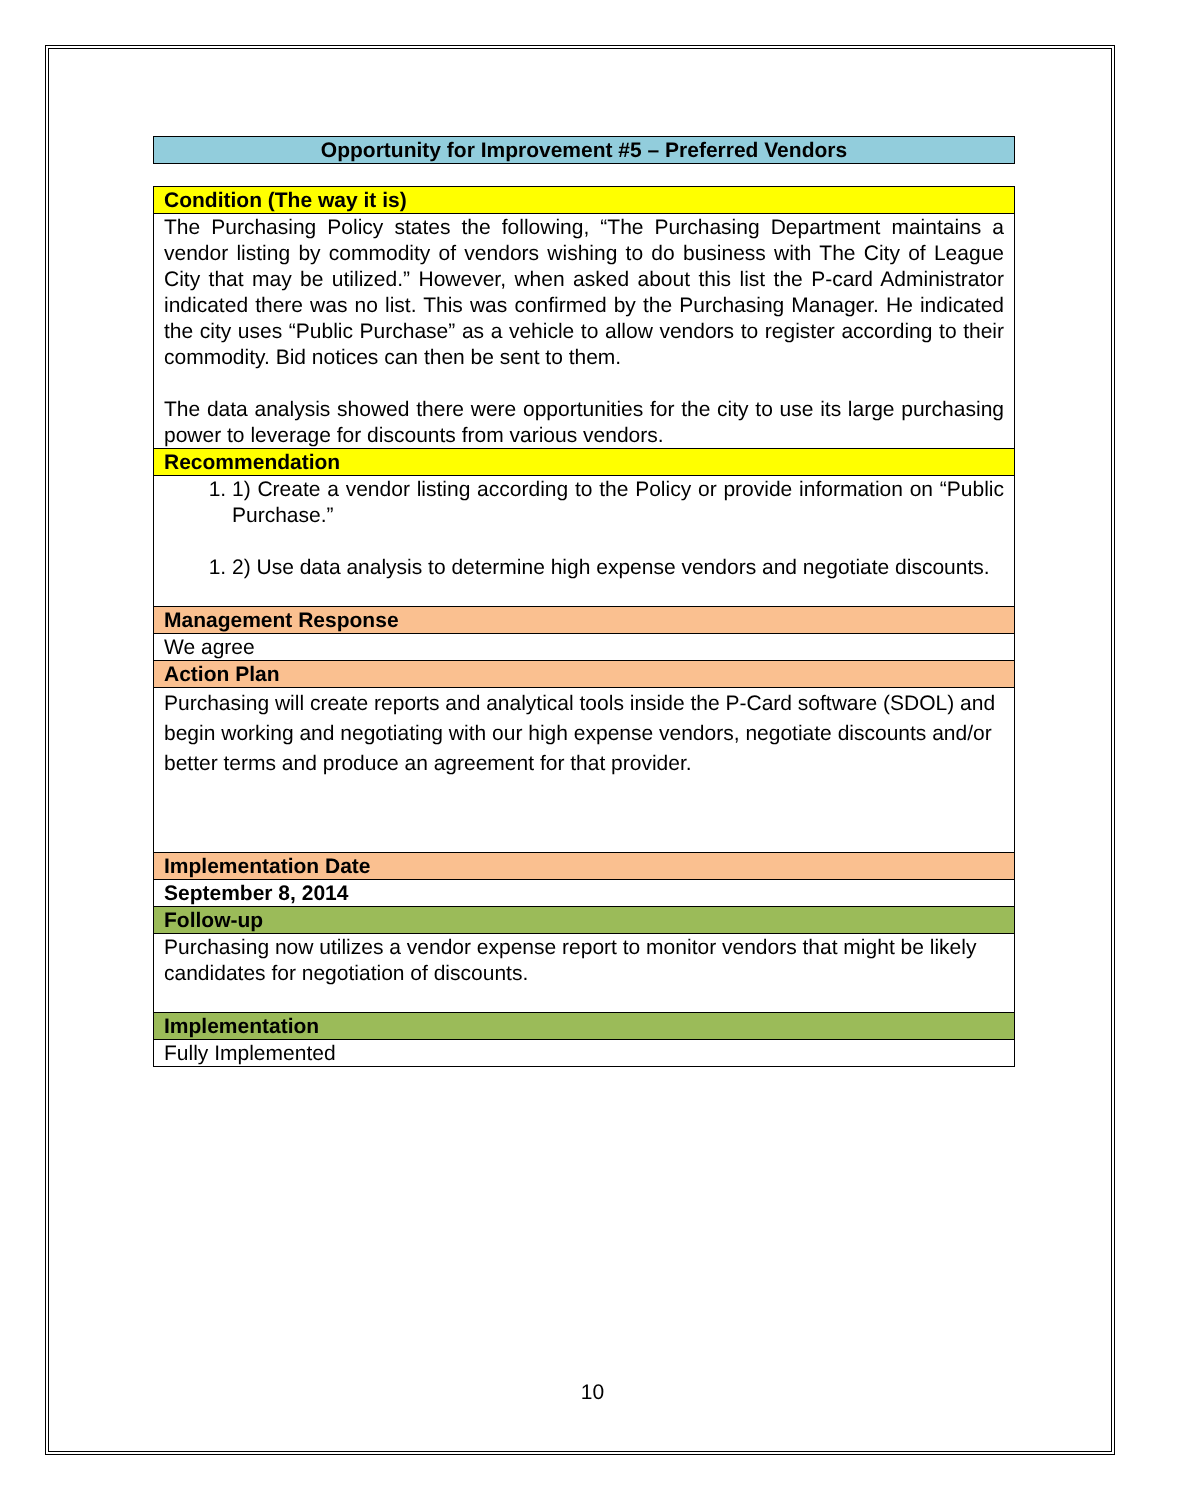Opportunity for Improvement #5 – Preferred Vendors
| Condition (The way it is) |
| The Purchasing Policy states the following, “The Purchasing Department maintains a vendor listing by commodity of vendors wishing to do business with The City of League City that may be utilized.” However, when asked about this list the P-card Administrator indicated there was no list. This was confirmed by the Purchasing Manager. He indicated the city uses “Public Purchase” as a vehicle to allow vendors to register according to their commodity. Bid notices can then be sent to them. The data analysis showed there were opportunities for the city to use its large purchasing power to leverage for discounts from various vendors. |
| Recommendation |
| 1. 1) Create a vendor listing according to the Policy or provide information on “Public Purchase.” 1. 2) Use data analysis to determine high expense vendors and negotiate discounts. |
| Management Response |
| We agree |
| Action Plan |
| Purchasing will create reports and analytical tools inside the P-Card software (SDOL) and begin working and negotiating with our high expense vendors, negotiate discounts and/or better terms and produce an agreement for that provider. |
| Implementation Date |
| September 8, 2014 |
| Follow-up |
| Purchasing now utilizes a vendor expense report to monitor vendors that might be likely candidates for negotiation of discounts. |
| Implementation |
| Fully Implemented |
10